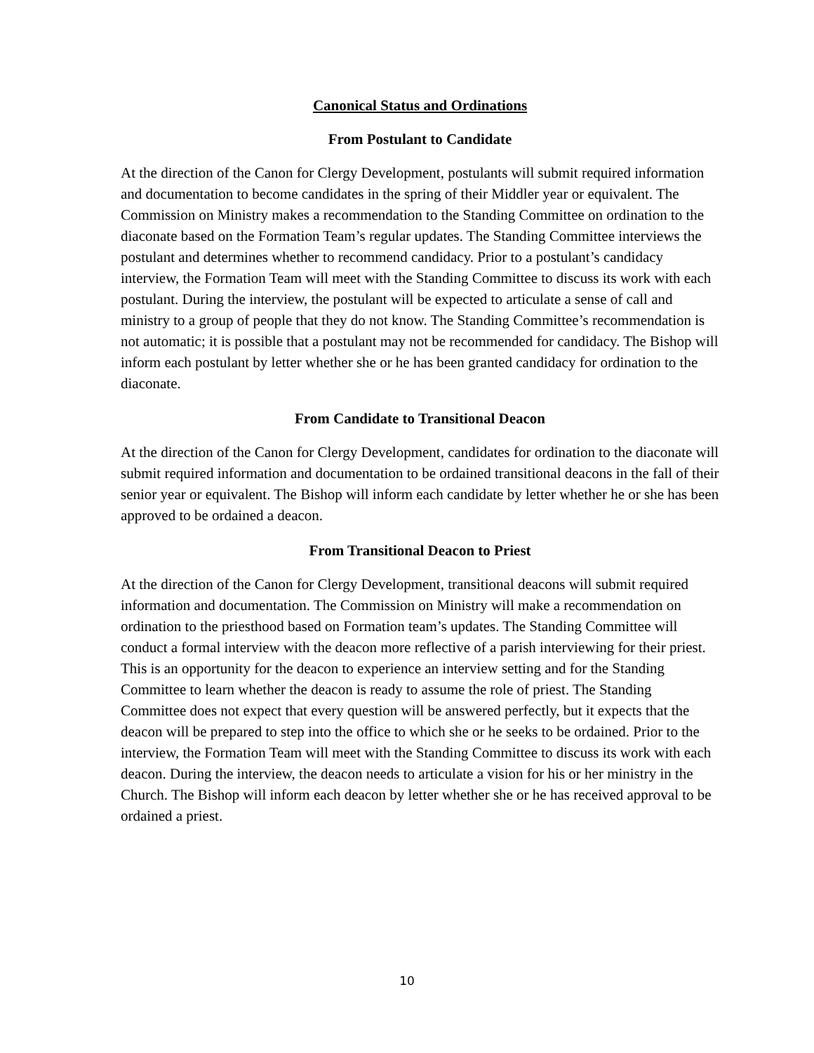Canonical Status and Ordinations
From Postulant to Candidate
At the direction of the Canon for Clergy Development, postulants will submit required information and documentation to become candidates in the spring of their Middler year or equivalent. The Commission on Ministry makes a recommendation to the Standing Committee on ordination to the diaconate based on the Formation Team’s regular updates. The Standing Committee interviews the postulant and determines whether to recommend candidacy. Prior to a postulant’s candidacy interview, the Formation Team will meet with the Standing Committee to discuss its work with each postulant. During the interview, the postulant will be expected to articulate a sense of call and ministry to a group of people that they do not know. The Standing Committee’s recommendation is not automatic; it is possible that a postulant may not be recommended for candidacy. The Bishop will inform each postulant by letter whether she or he has been granted candidacy for ordination to the diaconate.
From Candidate to Transitional Deacon
At the direction of the Canon for Clergy Development, candidates for ordination to the diaconate will submit required information and documentation to be ordained transitional deacons in the fall of their senior year or equivalent. The Bishop will inform each candidate by letter whether he or she has been approved to be ordained a deacon.
From Transitional Deacon to Priest
At the direction of the Canon for Clergy Development, transitional deacons will submit required information and documentation. The Commission on Ministry will make a recommendation on ordination to the priesthood based on Formation team’s updates. The Standing Committee will conduct a formal interview with the deacon more reflective of a parish interviewing for their priest. This is an opportunity for the deacon to experience an interview setting and for the Standing Committee to learn whether the deacon is ready to assume the role of priest. The Standing Committee does not expect that every question will be answered perfectly, but it expects that the deacon will be prepared to step into the office to which she or he seeks to be ordained. Prior to the interview, the Formation Team will meet with the Standing Committee to discuss its work with each deacon. During the interview, the deacon needs to articulate a vision for his or her ministry in the Church. The Bishop will inform each deacon by letter whether she or he has received approval to be ordained a priest.
10